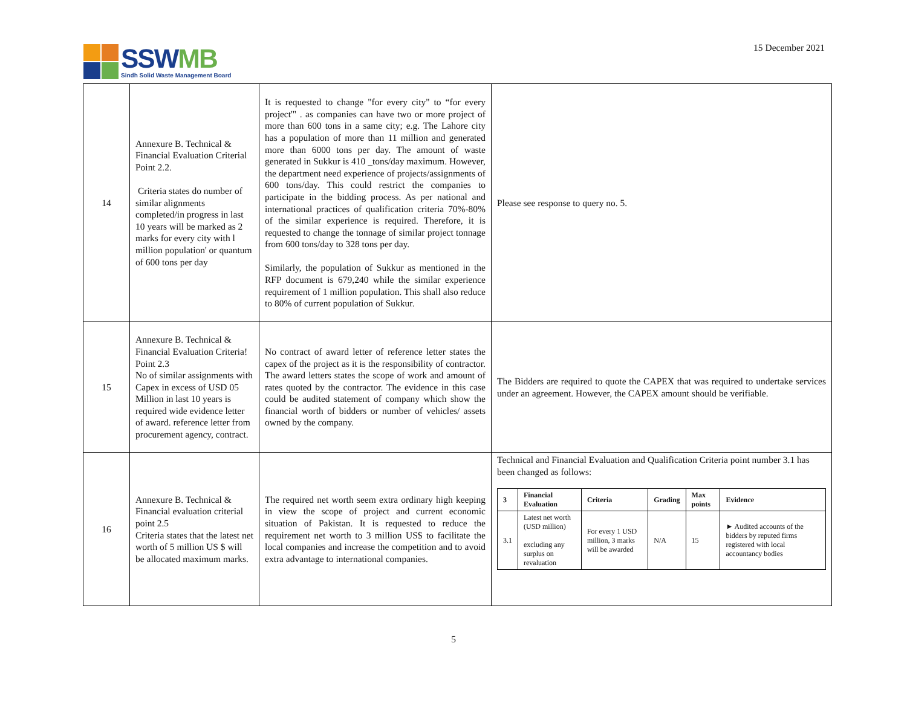SSWMB
Sindh Solid Waste Management Board
15 December 2021
| 14 | Annexure B. Technical & Financial Evaluation Criterial Point 2.2. Criteria states do number of similar alignments completed/in progress in last 10 years will be marked as 2 marks for every city with l million population' or quantum of 600 tons per day | It is requested to change "for every city" to “for every project'" . as companies can have two or more project of more than 600 tons in a same city; e.g. The Lahore city has a population of more than 11 million and generated more than 6000 tons per day. The amount of waste generated in Sukkur is 410 _tons/day maximum. However, the department need experience of projects/assignments of 600 tons/day. This could restrict the companies to participate in the bidding process. As per national and international practices of qualification criteria 70%-80% of the similar experience is required. Therefore, it is requested to change the tonnage of similar project tonnage from 600 tons/day to 328 tons per day. Similarly, the population of Sukkur as mentioned in the RFP document is 679,240 while the similar experience requirement of 1 million population. This shall also reduce to 80% of current population of Sukkur. | Please see response to query no. 5. |
| 15 | Annexure B. Technical & Financial Evaluation Criteria! Point 2.3 No of similar assignments with Capex in excess of USD 05 Million in last 10 years is required wide evidence letter of award. reference letter from procurement agency, contract. | No contract of award letter of reference letter states the capex of the project as it is the responsibility of contractor. The award letters states the scope of work and amount of rates quoted by the contractor. The evidence in this case could be audited statement of company which show the financial worth of bidders or number of vehicles/ assets owned by the company. | The Bidders are required to quote the CAPEX that was required to undertake services under an agreement. However, the CAPEX amount should be verifiable. |
| 16 | Annexure B. Technical & Financial evaluation criterial point 2.5 Criteria states that the latest net worth of 5 million US $ will be allocated maximum marks. | The required net worth seem extra ordinary high keeping in view the scope of project and current economic situation of Pakistan. It is requested to reduce the requirement net worth to 3 million US$ to facilitate the local companies and increase the competition and to avoid extra advantage to international companies. | Technical and Financial Evaluation and Qualification Criteria point number 3.1 has been changed as follows: / 3 / Financial Evaluation / Criteria / Grading / Max points / Evidence / / --- / --- / --- / --- / --- / --- / / 3.1 / Latest net worth (USD million) excluding any surplus on revaluation / For every 1 USD million, 3 marks will be awarded / N/A / 15 / ► Audited accounts of the bidders by reputed firms registered with local accountancy bodies / |
5